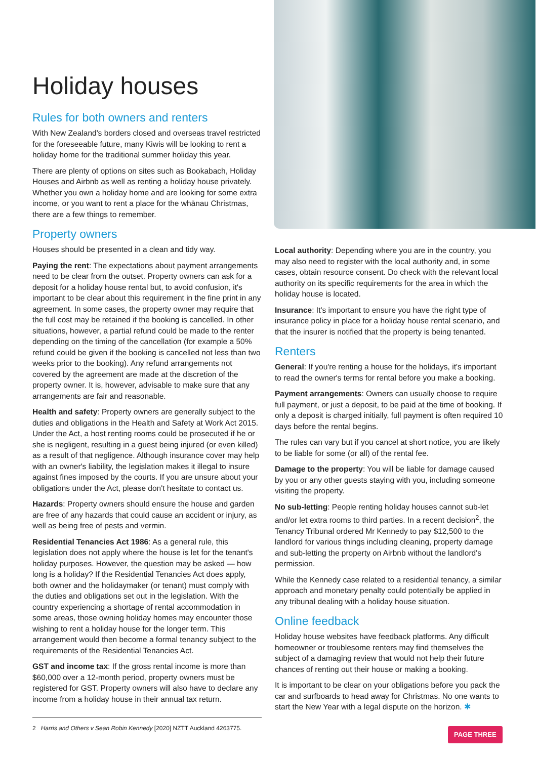Holiday houses
Rules for both owners and renters
With New Zealand's borders closed and overseas travel restricted for the foreseeable future, many Kiwis will be looking to rent a holiday home for the traditional summer holiday this year.
There are plenty of options on sites such as Bookabach, Holiday Houses and Airbnb as well as renting a holiday house privately. Whether you own a holiday home and are looking for some extra income, or you want to rent a place for the whānau Christmas, there are a few things to remember.
Property owners
Houses should be presented in a clean and tidy way.
Paying the rent: The expectations about payment arrangements need to be clear from the outset. Property owners can ask for a deposit for a holiday house rental but, to avoid confusion, it's important to be clear about this requirement in the fine print in any agreement. In some cases, the property owner may require that the full cost may be retained if the booking is cancelled. In other situations, however, a partial refund could be made to the renter depending on the timing of the cancellation (for example a 50% refund could be given if the booking is cancelled not less than two weeks prior to the booking). Any refund arrangements not covered by the agreement are made at the discretion of the property owner. It is, however, advisable to make sure that any arrangements are fair and reasonable.
Health and safety: Property owners are generally subject to the duties and obligations in the Health and Safety at Work Act 2015. Under the Act, a host renting rooms could be prosecuted if he or she is negligent, resulting in a guest being injured (or even killed) as a result of that negligence. Although insurance cover may help with an owner's liability, the legislation makes it illegal to insure against fines imposed by the courts. If you are unsure about your obligations under the Act, please don't hesitate to contact us.
Hazards: Property owners should ensure the house and garden are free of any hazards that could cause an accident or injury, as well as being free of pests and vermin.
Residential Tenancies Act 1986: As a general rule, this legislation does not apply where the house is let for the tenant's holiday purposes. However, the question may be asked — how long is a holiday? If the Residential Tenancies Act does apply, both owner and the holidaymaker (or tenant) must comply with the duties and obligations set out in the legislation. With the country experiencing a shortage of rental accommodation in some areas, those owning holiday homes may encounter those wishing to rent a holiday house for the longer term. This arrangement would then become a formal tenancy subject to the requirements of the Residential Tenancies Act.
GST and income tax: If the gross rental income is more than $60,000 over a 12-month period, property owners must be registered for GST. Property owners will also have to declare any income from a holiday house in their annual tax return.
Local authority: Depending where you are in the country, you may also need to register with the local authority and, in some cases, obtain resource consent. Do check with the relevant local authority on its specific requirements for the area in which the holiday house is located.
Insurance: It's important to ensure you have the right type of insurance policy in place for a holiday house rental scenario, and that the insurer is notified that the property is being tenanted.
Renters
General: If you're renting a house for the holidays, it's important to read the owner's terms for rental before you make a booking.
Payment arrangements: Owners can usually choose to require full payment, or just a deposit, to be paid at the time of booking. If only a deposit is charged initially, full payment is often required 10 days before the rental begins.
The rules can vary but if you cancel at short notice, you are likely to be liable for some (or all) of the rental fee.
Damage to the property: You will be liable for damage caused by you or any other guests staying with you, including someone visiting the property.
No sub-letting: People renting holiday houses cannot sub-let and/or let extra rooms to third parties. In a recent decision<sup>2</sup>, the Tenancy Tribunal ordered Mr Kennedy to pay $12,500 to the landlord for various things including cleaning, property damage and sub-letting the property on Airbnb without the landlord's permission.
While the Kennedy case related to a residential tenancy, a similar approach and monetary penalty could potentially be applied in any tribunal dealing with a holiday house situation.
Online feedback
Holiday house websites have feedback platforms. Any difficult homeowner or troublesome renters may find themselves the subject of a damaging review that would not help their future chances of renting out their house or making a booking.
It is important to be clear on your obligations before you pack the car and surfboards to head away for Christmas. No one wants to start the New Year with a legal dispute on the horizon. ✱
2 Harris and Others v Sean Robin Kennedy [2020] NZTT Auckland 4263775.
PAGE THREE